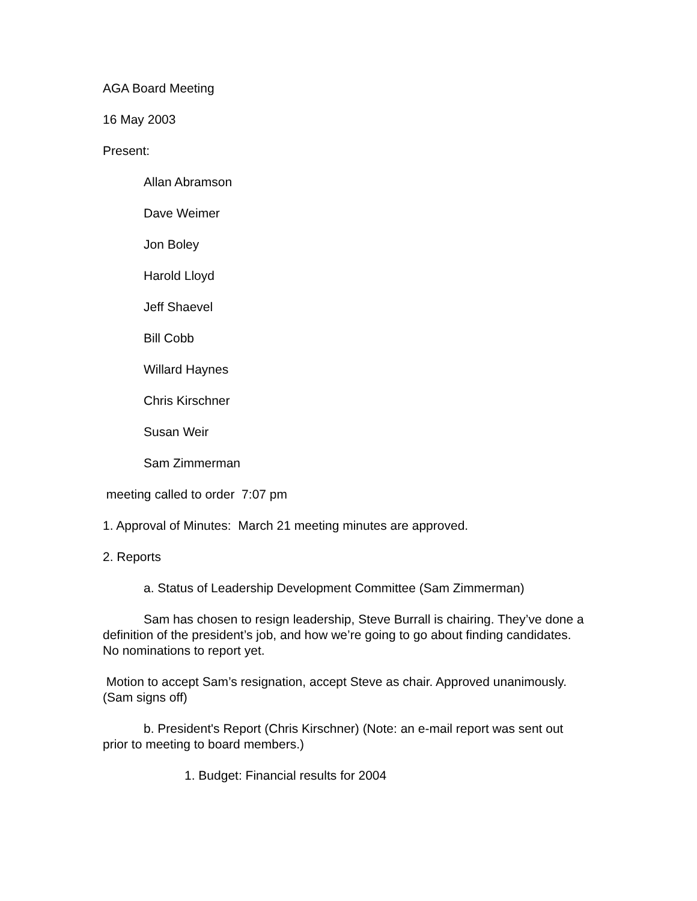AGA Board Meeting
16 May 2003
Present:
Allan Abramson
Dave Weimer
Jon Boley
Harold Lloyd
Jeff Shaevel
Bill Cobb
Willard Haynes
Chris Kirschner
Susan Weir
Sam Zimmerman
meeting called to order 7:07 pm
1. Approval of Minutes: March 21 meeting minutes are approved.
2. Reports
a. Status of Leadership Development Committee (Sam Zimmerman)
Sam has chosen to resign leadership, Steve Burrall is chairing. They’ve done a definition of the president’s job, and how we’re going to go about finding candidates. No nominations to report yet.
Motion to accept Sam’s resignation, accept Steve as chair. Approved unanimously. (Sam signs off)
b. President's Report (Chris Kirschner) (Note: an e-mail report was sent out prior to meeting to board members.)
1. Budget: Financial results for 2004